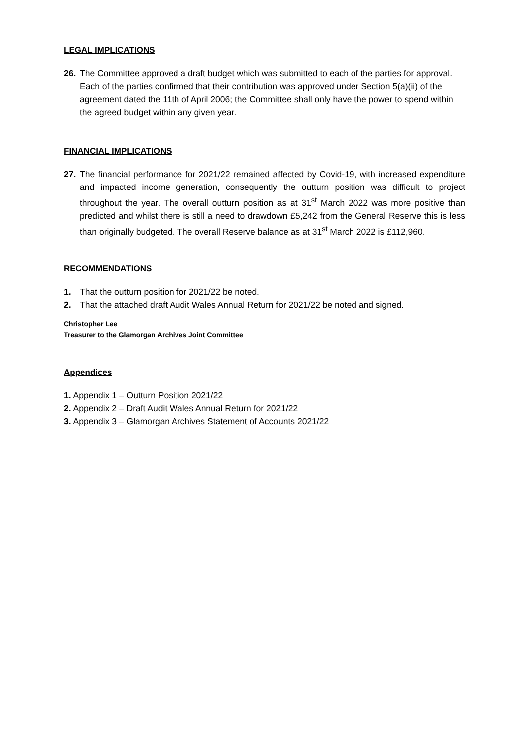LEGAL IMPLICATIONS
26. The Committee approved a draft budget which was submitted to each of the parties for approval. Each of the parties confirmed that their contribution was approved under Section 5(a)(ii) of the agreement dated the 11th of April 2006; the Committee shall only have the power to spend within the agreed budget within any given year.
FINANCIAL IMPLICATIONS
27. The financial performance for 2021/22 remained affected by Covid-19, with increased expenditure and impacted income generation, consequently the outturn position was difficult to project throughout the year. The overall outturn position as at 31<sup>st</sup> March 2022 was more positive than predicted and whilst there is still a need to drawdown £5,242 from the General Reserve this is less than originally budgeted. The overall Reserve balance as at 31<sup>st</sup> March 2022 is £112,960.
RECOMMENDATIONS
1. That the outturn position for 2021/22 be noted.
2. That the attached draft Audit Wales Annual Return for 2021/22 be noted and signed.
Christopher Lee
Treasurer to the Glamorgan Archives Joint Committee
Appendices
1. Appendix 1 – Outturn Position 2021/22
2. Appendix 2 – Draft Audit Wales Annual Return for 2021/22
3. Appendix 3 – Glamorgan Archives Statement of Accounts 2021/22